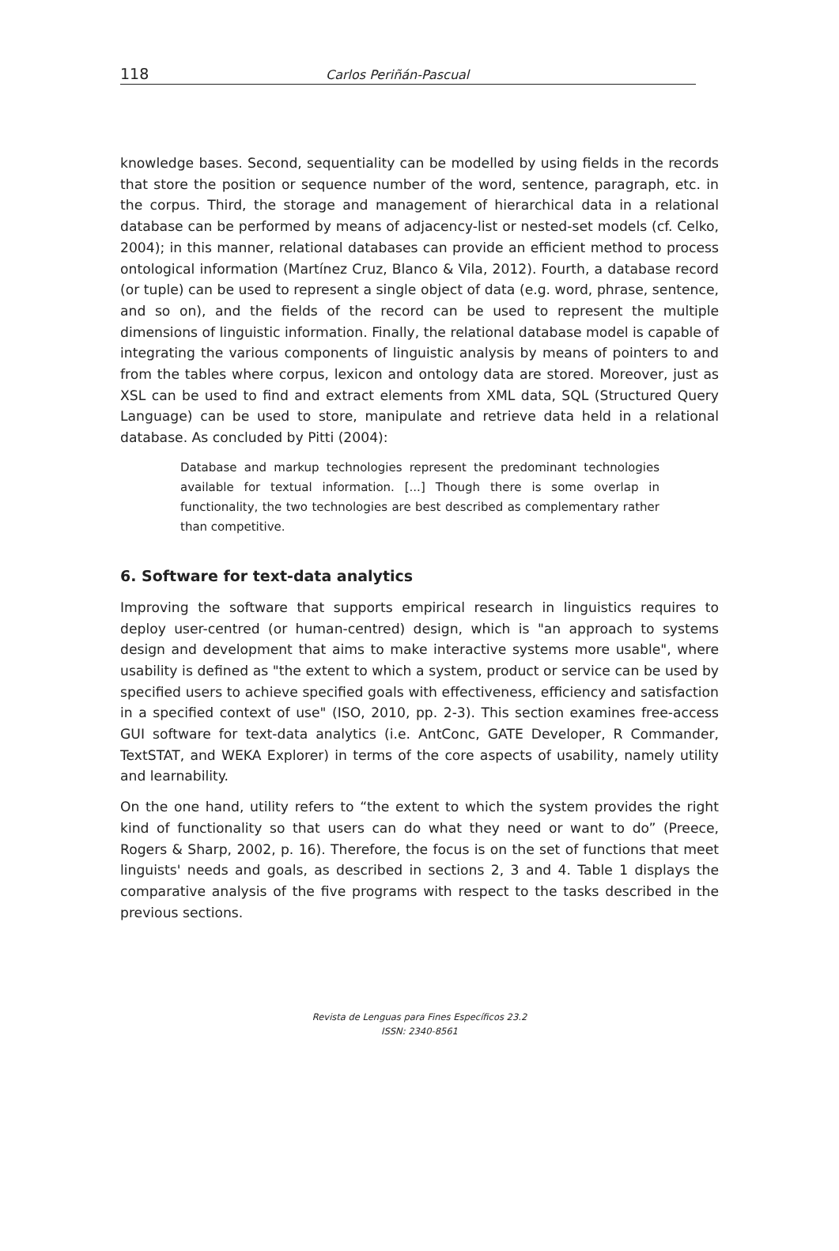118 Carlos Periñán-Pascual
knowledge bases. Second, sequentiality can be modelled by using fields in the records that store the position or sequence number of the word, sentence, paragraph, etc. in the corpus. Third, the storage and management of hierarchical data in a relational database can be performed by means of adjacency-list or nested-set models (cf. Celko, 2004); in this manner, relational databases can provide an efficient method to process ontological information (Martínez Cruz, Blanco & Vila, 2012). Fourth, a database record (or tuple) can be used to represent a single object of data (e.g. word, phrase, sentence, and so on), and the fields of the record can be used to represent the multiple dimensions of linguistic information. Finally, the relational database model is capable of integrating the various components of linguistic analysis by means of pointers to and from the tables where corpus, lexicon and ontology data are stored. Moreover, just as XSL can be used to find and extract elements from XML data, SQL (Structured Query Language) can be used to store, manipulate and retrieve data held in a relational database. As concluded by Pitti (2004):
Database and markup technologies represent the predominant technologies available for textual information. [...] Though there is some overlap in functionality, the two technologies are best described as complementary rather than competitive.
6. Software for text-data analytics
Improving the software that supports empirical research in linguistics requires to deploy user-centred (or human-centred) design, which is "an approach to systems design and development that aims to make interactive systems more usable", where usability is defined as "the extent to which a system, product or service can be used by specified users to achieve specified goals with effectiveness, efficiency and satisfaction in a specified context of use" (ISO, 2010, pp. 2-3). This section examines free-access GUI software for text-data analytics (i.e. AntConc, GATE Developer, R Commander, TextSTAT, and WEKA Explorer) in terms of the core aspects of usability, namely utility and learnability.
On the one hand, utility refers to “the extent to which the system provides the right kind of functionality so that users can do what they need or want to do” (Preece, Rogers & Sharp, 2002, p. 16). Therefore, the focus is on the set of functions that meet linguists' needs and goals, as described in sections 2, 3 and 4. Table 1 displays the comparative analysis of the five programs with respect to the tasks described in the previous sections.
Revista de Lenguas para Fines Específicos 23.2
ISSN: 2340-8561